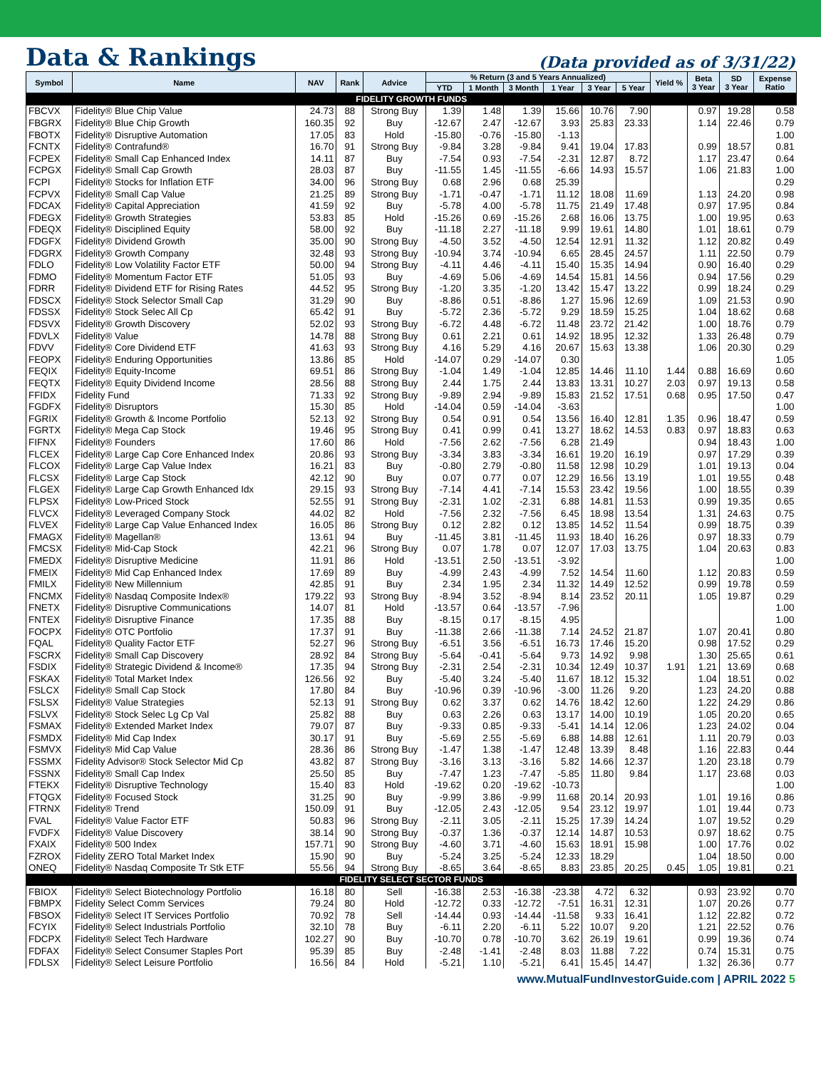Data & Rankings
(Data provided as of 3/31/22)
| Symbol | Name | NAV | Rank | Advice | % Return (3 and 5 Years Annualized) | | | | | | Yield % | Beta 3 Year | SD 3 Year | Expense Ratio |
| --- | --- | --- | --- | --- | --- | --- | --- | --- | --- | --- | --- | --- | --- | --- |
| | | | | | YTD | 1 Month | 3 Month | 1 Year | 3 Year | 5 Year | | | | |
| FIDELITY GROWTH FUNDS | | | | | | | | | | | | | | |
| FBCVX | Fidelity® Blue Chip Value | 24.73 | 88 | Strong Buy | 1.39 | 1.48 | 1.39 | 15.66 | 10.76 | 7.90 | | 0.97 | 19.28 | 0.58 |
| FBGRX | Fidelity® Blue Chip Growth | 160.35 | 92 | Buy | -12.67 | 2.47 | -12.67 | 3.93 | 25.83 | 23.33 | | 1.14 | 22.46 | 0.79 |
| FBOTX | Fidelity® Disruptive Automation | 17.05 | 83 | Hold | -15.80 | -0.76 | -15.80 | -1.13 | | | | | | 1.00 |
| FCNTX | Fidelity® Contrafund® | 16.70 | 91 | Strong Buy | -9.84 | 3.28 | -9.84 | 9.41 | 19.04 | 17.83 | | 0.99 | 18.57 | 0.81 |
| FCPEX | Fidelity® Small Cap Enhanced Index | 14.11 | 87 | Buy | -7.54 | 0.93 | -7.54 | -2.31 | 12.87 | 8.72 | | 1.17 | 23.47 | 0.64 |
| FCPGX | Fidelity® Small Cap Growth | 28.03 | 87 | Buy | -11.55 | 1.45 | -11.55 | -6.66 | 14.93 | 15.57 | | 1.06 | 21.83 | 1.00 |
| FCPI | Fidelity® Stocks for Inflation ETF | 34.00 | 96 | Strong Buy | 0.68 | 2.96 | 0.68 | 25.39 | | | | | | 0.29 |
| FCPVX | Fidelity® Small Cap Value | 21.25 | 89 | Strong Buy | -1.71 | -0.47 | -1.71 | 11.12 | 18.08 | 11.69 | | 1.13 | 24.20 | 0.98 |
| FDCAX | Fidelity® Capital Appreciation | 41.59 | 92 | Buy | -5.78 | 4.00 | -5.78 | 11.75 | 21.49 | 17.48 | | 0.97 | 17.95 | 0.84 |
| FDEGX | Fidelity® Growth Strategies | 53.83 | 85 | Hold | -15.26 | 0.69 | -15.26 | 2.68 | 16.06 | 13.75 | | 1.00 | 19.95 | 0.63 |
| FDEQX | Fidelity® Disciplined Equity | 58.00 | 92 | Buy | -11.18 | 2.27 | -11.18 | 9.99 | 19.61 | 14.80 | | 1.01 | 18.61 | 0.79 |
| FDGFX | Fidelity® Dividend Growth | 35.00 | 90 | Strong Buy | -4.50 | 3.52 | -4.50 | 12.54 | 12.91 | 11.32 | | 1.12 | 20.82 | 0.49 |
| FDGRX | Fidelity® Growth Company | 32.48 | 93 | Strong Buy | -10.94 | 3.74 | -10.94 | 6.65 | 28.45 | 24.57 | | 1.11 | 22.50 | 0.79 |
| FDLO | Fidelity® Low Volatility Factor ETF | 50.00 | 94 | Strong Buy | -4.11 | 4.46 | -4.11 | 15.40 | 15.35 | 14.94 | | 0.90 | 16.40 | 0.29 |
| FDMO | Fidelity® Momentum Factor ETF | 51.05 | 93 | Buy | -4.69 | 5.06 | -4.69 | 14.54 | 15.81 | 14.56 | | 0.94 | 17.56 | 0.29 |
| FDRR | Fidelity® Dividend ETF for Rising Rates | 44.52 | 95 | Strong Buy | -1.20 | 3.35 | -1.20 | 13.42 | 15.47 | 13.22 | | 0.99 | 18.24 | 0.29 |
| FDSCX | Fidelity® Stock Selector Small Cap | 31.29 | 90 | Buy | -8.86 | 0.51 | -8.86 | 1.27 | 15.96 | 12.69 | | 1.09 | 21.53 | 0.90 |
| FDSSX | Fidelity® Stock Selec All Cp | 65.42 | 91 | Buy | -5.72 | 2.36 | -5.72 | 9.29 | 18.59 | 15.25 | | 1.04 | 18.62 | 0.68 |
| FDSVX | Fidelity® Growth Discovery | 52.02 | 93 | Strong Buy | -6.72 | 4.48 | -6.72 | 11.48 | 23.72 | 21.42 | | 1.00 | 18.76 | 0.79 |
| FDVLX | Fidelity® Value | 14.78 | 88 | Strong Buy | 0.61 | 2.21 | 0.61 | 14.92 | 18.95 | 12.32 | | 1.33 | 26.48 | 0.79 |
| FDVV | Fidelity® Core Dividend ETF | 41.63 | 93 | Strong Buy | 4.16 | 5.29 | 4.16 | 20.67 | 15.63 | 13.38 | | 1.06 | 20.30 | 0.29 |
| FEOPX | Fidelity® Enduring Opportunities | 13.86 | 85 | Hold | -14.07 | 0.29 | -14.07 | 0.30 | | | | | | 1.05 |
| FEQIX | Fidelity® Equity-Income | 69.51 | 86 | Strong Buy | -1.04 | 1.49 | -1.04 | 12.85 | 14.46 | 11.10 | 1.44 | 0.88 | 16.69 | 0.60 |
| FEQTX | Fidelity® Equity Dividend Income | 28.56 | 88 | Strong Buy | 2.44 | 1.75 | 2.44 | 13.83 | 13.31 | 10.27 | 2.03 | 0.97 | 19.13 | 0.58 |
| FFIDX | Fidelity Fund | 71.33 | 92 | Strong Buy | -9.89 | 2.94 | -9.89 | 15.83 | 21.52 | 17.51 | 0.68 | 0.95 | 17.50 | 0.47 |
| FGDFX | Fidelity® Disruptors | 15.30 | 85 | Hold | -14.04 | 0.59 | -14.04 | -3.63 | | | | | | 1.00 |
| FGRIX | Fidelity® Growth & Income Portfolio | 52.13 | 92 | Strong Buy | 0.54 | 0.91 | 0.54 | 13.56 | 16.40 | 12.81 | 1.35 | 0.96 | 18.47 | 0.59 |
| FGRTX | Fidelity® Mega Cap Stock | 19.46 | 95 | Strong Buy | 0.41 | 0.99 | 0.41 | 13.27 | 18.62 | 14.53 | 0.83 | 0.97 | 18.83 | 0.63 |
| FIFNX | Fidelity® Founders | 17.60 | 86 | Hold | -7.56 | 2.62 | -7.56 | 6.28 | 21.49 | | | 0.94 | 18.43 | 1.00 |
| FLCEX | Fidelity® Large Cap Core Enhanced Index | 20.86 | 93 | Strong Buy | -3.34 | 3.83 | -3.34 | 16.61 | 19.20 | 16.19 | | 0.97 | 17.29 | 0.39 |
| FLCOX | Fidelity® Large Cap Value Index | 16.21 | 83 | Buy | -0.80 | 2.79 | -0.80 | 11.58 | 12.98 | 10.29 | | 1.01 | 19.13 | 0.04 |
| FLCSX | Fidelity® Large Cap Stock | 42.12 | 90 | Buy | 0.07 | 0.77 | 0.07 | 12.29 | 16.56 | 13.19 | | 1.01 | 19.55 | 0.48 |
| FLGEX | Fidelity® Large Cap Growth Enhanced Idx | 29.15 | 93 | Strong Buy | -7.14 | 4.41 | -7.14 | 15.53 | 23.42 | 19.56 | | 1.00 | 18.55 | 0.39 |
| FLPSX | Fidelity® Low-Priced Stock | 52.55 | 91 | Strong Buy | -2.31 | 1.02 | -2.31 | 6.88 | 14.81 | 11.53 | | 0.99 | 19.35 | 0.65 |
| FLVCX | Fidelity® Leveraged Company Stock | 44.02 | 82 | Hold | -7.56 | 2.32 | -7.56 | 6.45 | 18.98 | 13.54 | | 1.31 | 24.63 | 0.75 |
| FLVEX | Fidelity® Large Cap Value Enhanced Index | 16.05 | 86 | Strong Buy | 0.12 | 2.82 | 0.12 | 13.85 | 14.52 | 11.54 | | 0.99 | 18.75 | 0.39 |
| FMAGX | Fidelity® Magellan® | 13.61 | 94 | Buy | -11.45 | 3.81 | -11.45 | 11.93 | 18.40 | 16.26 | | 0.97 | 18.33 | 0.79 |
| FMCSX | Fidelity® Mid-Cap Stock | 42.21 | 96 | Strong Buy | 0.07 | 1.78 | 0.07 | 12.07 | 17.03 | 13.75 | | 1.04 | 20.63 | 0.83 |
| FMEDX | Fidelity® Disruptive Medicine | 11.91 | 86 | Hold | -13.51 | 2.50 | -13.51 | -3.92 | | | | | | 1.00 |
| FMEIX | Fidelity® Mid Cap Enhanced Index | 17.69 | 89 | Buy | -4.99 | 2.43 | -4.99 | 7.52 | 14.54 | 11.60 | | 1.12 | 20.83 | 0.59 |
| FMILX | Fidelity® New Millennium | 42.85 | 91 | Buy | 2.34 | 1.95 | 2.34 | 11.32 | 14.49 | 12.52 | | 0.99 | 19.78 | 0.59 |
| FNCMX | Fidelity® Nasdaq Composite Index® | 179.22 | 93 | Strong Buy | -8.94 | 3.52 | -8.94 | 8.14 | 23.52 | 20.11 | | 1.05 | 19.87 | 0.29 |
| FNETX | Fidelity® Disruptive Communications | 14.07 | 81 | Hold | -13.57 | 0.64 | -13.57 | -7.96 | | | | | | 1.00 |
| FNTEX | Fidelity® Disruptive Finance | 17.35 | 88 | Buy | -8.15 | 0.17 | -8.15 | 4.95 | | | | | | 1.00 |
| FOCPX | Fidelity® OTC Portfolio | 17.37 | 91 | Buy | -11.38 | 2.66 | -11.38 | 7.14 | 24.52 | 21.87 | | 1.07 | 20.41 | 0.80 |
| FQAL | Fidelity® Quality Factor ETF | 52.27 | 96 | Strong Buy | -6.51 | 3.56 | -6.51 | 16.73 | 17.46 | 15.20 | | 0.98 | 17.52 | 0.29 |
| FSCRX | Fidelity® Small Cap Discovery | 28.92 | 84 | Strong Buy | -5.64 | -0.41 | -5.64 | 9.73 | 14.92 | 9.98 | | 1.30 | 25.65 | 0.61 |
| FSDIX | Fidelity® Strategic Dividend & Income® | 17.35 | 94 | Strong Buy | -2.31 | 2.54 | -2.31 | 10.34 | 12.49 | 10.37 | 1.91 | 1.21 | 13.69 | 0.68 |
| FSKAX | Fidelity® Total Market Index | 126.56 | 92 | Buy | -5.40 | 3.24 | -5.40 | 11.67 | 18.12 | 15.32 | | 1.04 | 18.51 | 0.02 |
| FSLCX | Fidelity® Small Cap Stock | 17.80 | 84 | Buy | -10.96 | 0.39 | -10.96 | -3.00 | 11.26 | 9.20 | | 1.23 | 24.20 | 0.88 |
| FSLSX | Fidelity® Value Strategies | 52.13 | 91 | Strong Buy | 0.62 | 3.37 | 0.62 | 14.76 | 18.42 | 12.60 | | 1.22 | 24.29 | 0.86 |
| FSLVX | Fidelity® Stock Selec Lg Cp Val | 25.82 | 88 | Buy | 0.63 | 2.26 | 0.63 | 13.17 | 14.00 | 10.19 | | 1.05 | 20.20 | 0.65 |
| FSMAX | Fidelity® Extended Market Index | 79.07 | 87 | Buy | -9.33 | 0.85 | -9.33 | -5.41 | 14.14 | 12.06 | | 1.23 | 24.02 | 0.04 |
| FSMDX | Fidelity® Mid Cap Index | 30.17 | 91 | Buy | -5.69 | 2.55 | -5.69 | 6.88 | 14.88 | 12.61 | | 1.11 | 20.79 | 0.03 |
| FSMVX | Fidelity® Mid Cap Value | 28.36 | 86 | Strong Buy | -1.47 | 1.38 | -1.47 | 12.48 | 13.39 | 8.48 | | 1.16 | 22.83 | 0.44 |
| FSSMX | Fidelity Advisor® Stock Selector Mid Cp | 43.82 | 87 | Strong Buy | -3.16 | 3.13 | -3.16 | 5.82 | 14.66 | 12.37 | | 1.20 | 23.18 | 0.79 |
| FSSNX | Fidelity® Small Cap Index | 25.50 | 85 | Buy | -7.47 | 1.23 | -7.47 | -5.85 | 11.80 | 9.84 | | 1.17 | 23.68 | 0.03 |
| FTEKX | Fidelity® Disruptive Technology | 15.40 | 83 | Hold | -19.62 | 0.20 | -19.62 | -10.73 | | | | | | 1.00 |
| FTQGX | Fidelity® Focused Stock | 31.25 | 90 | Buy | -9.99 | 3.86 | -9.99 | 11.68 | 20.14 | 20.93 | | 1.01 | 19.16 | 0.86 |
| FTRNX | Fidelity® Trend | 150.09 | 91 | Buy | -12.05 | 2.43 | -12.05 | 9.54 | 23.12 | 19.97 | | 1.01 | 19.44 | 0.73 |
| FVAL | Fidelity® Value Factor ETF | 50.83 | 96 | Strong Buy | -2.11 | 3.05 | -2.11 | 15.25 | 17.39 | 14.24 | | 1.07 | 19.52 | 0.29 |
| FVDFX | Fidelity® Value Discovery | 38.14 | 90 | Strong Buy | -0.37 | 1.36 | -0.37 | 12.14 | 14.87 | 10.53 | | 0.97 | 18.62 | 0.75 |
| FXAIX | Fidelity® 500 Index | 157.71 | 90 | Strong Buy | -4.60 | 3.71 | -4.60 | 15.63 | 18.91 | 15.98 | | 1.00 | 17.76 | 0.02 |
| FZROX | Fidelity ZERO Total Market Index | 15.90 | 90 | Buy | -5.24 | 3.25 | -5.24 | 12.33 | 18.29 | | | 1.04 | 18.50 | 0.00 |
| ONEQ | Fidelity® Nasdaq Composite Tr Stk ETF | 55.56 | 94 | Strong Buy | -8.65 | 3.64 | -8.65 | 8.83 | 23.85 | 20.25 | 0.45 | 1.05 | 19.81 | 0.21 |
| FIDELITY SELECT SECTOR FUNDS | | | | | | | | | | | | | | |
| FBIOX | Fidelity® Select Biotechnology Portfolio | 16.18 | 80 | Sell | -16.38 | 2.53 | -16.38 | -23.38 | 4.72 | 6.32 | | 0.93 | 23.92 | 0.70 |
| FBMPX | Fidelity Select Comm Services | 79.24 | 80 | Hold | -12.72 | 0.33 | -12.72 | -7.51 | 16.31 | 12.31 | | 1.07 | 20.26 | 0.77 |
| FBSOX | Fidelity® Select IT Services Portfolio | 70.92 | 78 | Sell | -14.44 | 0.93 | -14.44 | -11.58 | 9.33 | 16.41 | | 1.12 | 22.82 | 0.72 |
| FCYIX | Fidelity® Select Industrials Portfolio | 32.10 | 78 | Buy | -6.11 | 2.20 | -6.11 | 5.22 | 10.07 | 9.20 | | 1.21 | 22.52 | 0.76 |
| FDCPX | Fidelity® Select Tech Hardware | 102.27 | 90 | Buy | -10.70 | 0.78 | -10.70 | 3.62 | 26.19 | 19.61 | | 0.99 | 19.36 | 0.74 |
| FDFAX | Fidelity® Select Consumer Staples Port | 95.39 | 85 | Buy | -2.48 | -1.41 | -2.48 | 8.03 | 11.88 | 7.22 | | 0.74 | 15.31 | 0.75 |
| FDLSX | Fidelity® Select Leisure Portfolio | 16.56 | 84 | Hold | -5.21 | 1.10 | -5.21 | 6.41 | 15.45 | 14.47 | | 1.32 | 26.36 | 0.77 |
www.MutualFundInvestorGuide.com | APRIL 2022 5